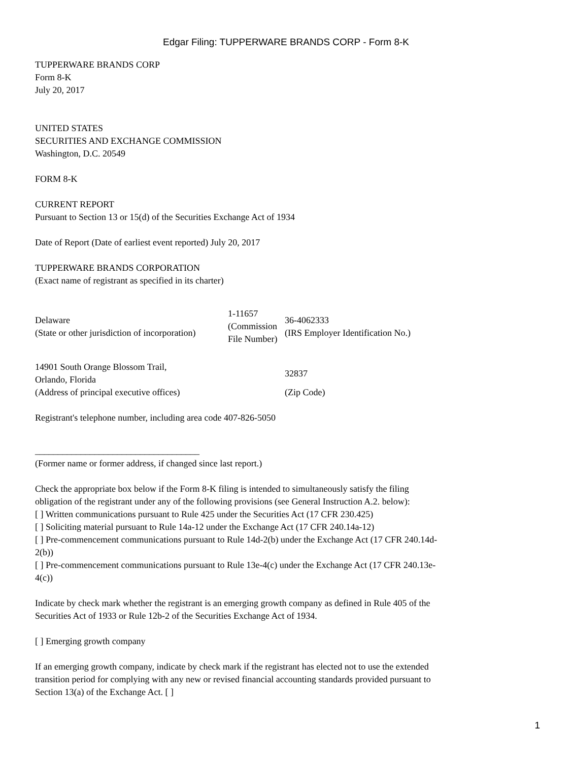Edgar Filing: TUPPERWARE BRANDS CORP - Form 8-K
TUPPERWARE BRANDS CORP
Form 8-K
July 20, 2017
UNITED STATES
SECURITIES AND EXCHANGE COMMISSION
Washington, D.C. 20549
FORM 8-K
CURRENT REPORT
Pursuant to Section 13 or 15(d) of the Securities Exchange Act of 1934
Date of Report (Date of earliest event reported) July 20, 2017
TUPPERWARE BRANDS CORPORATION
(Exact name of registrant as specified in its charter)
| Delaware (State or other jurisdiction of incorporation) | 1-11657 (Commission File Number) | 36-4062333 (IRS Employer Identification No.) |
| 14901 South Orange Blossom Trail, Orlando, Florida | 32837 |
| (Address of principal executive offices) | (Zip Code) |
Registrant's telephone number, including area code 407-826-5050
____________________________________
(Former name or former address, if changed since last report.)
Check the appropriate box below if the Form 8-K filing is intended to simultaneously satisfy the filing obligation of the registrant under any of the following provisions (see General Instruction A.2. below):
[ ] Written communications pursuant to Rule 425 under the Securities Act (17 CFR 230.425)
[ ] Soliciting material pursuant to Rule 14a-12 under the Exchange Act (17 CFR 240.14a-12)
[ ] Pre-commencement communications pursuant to Rule 14d-2(b) under the Exchange Act (17 CFR 240.14d-2(b))
[ ] Pre-commencement communications pursuant to Rule 13e-4(c) under the Exchange Act (17 CFR 240.13e-4(c))
Indicate by check mark whether the registrant is an emerging growth company as defined in Rule 405 of the Securities Act of 1933 or Rule 12b-2 of the Securities Exchange Act of 1934.
[ ] Emerging growth company
If an emerging growth company, indicate by check mark if the registrant has elected not to use the extended transition period for complying with any new or revised financial accounting standards provided pursuant to Section 13(a) of the Exchange Act. [ ]
1